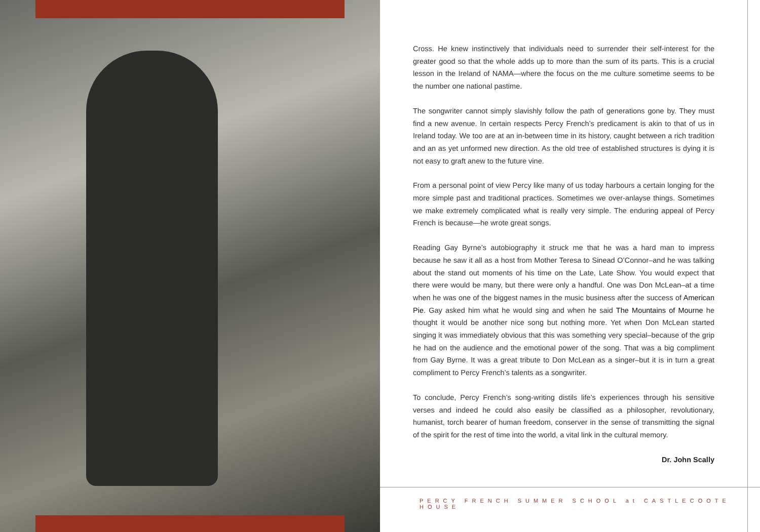Cross. He knew instinctively that individuals need to surrender their self-interest for the greater good so that the whole adds up to more than the sum of its parts. This is a crucial lesson in the Ireland of NAMA—where the focus on the me culture sometime seems to be the number one national pastime.
The songwriter cannot simply slavishly follow the path of generations gone by. They must find a new avenue. In certain respects Percy French’s predicament is akin to that of us in Ireland today. We too are at an in-between time in its history, caught between a rich tradition and an as yet unformed new direction. As the old tree of established structures is dying it is not easy to graft anew to the future vine.
From a personal point of view Percy like many of us today harbours a certain longing for the more simple past and traditional practices. Sometimes we over-anlayse things. Sometimes we make extremely complicated what is really very simple. The enduring appeal of Percy French is because—he wrote great songs.
Reading Gay Byrne’s autobiography it struck me that he was a hard man to impress because he saw it all as a host from Mother Teresa to Sinead O’Connor–and he was talking about the stand out moments of his time on the Late, Late Show. You would expect that there were would be many, but there were only a handful. One was Don McLean–at a time when he was one of the biggest names in the music business after the success of American Pie. Gay asked him what he would sing and when he said The Mountains of Mourne he thought it would be another nice song but nothing more. Yet when Don McLean started singing it was immediately obvious that this was something very special–because of the grip he had on the audience and the emotional power of the song. That was a big compliment from Gay Byrne. It was a great tribute to Don McLean as a singer–but it is in turn a great compliment to Percy French’s talents as a songwriter.
To conclude, Percy French’s song-writing distils life’s experiences through his sensitive verses and indeed he could also easily be classified as a philosopher, revolutionary, humanist, torch bearer of human freedom, conserver in the sense of transmitting the signal of the spirit for the rest of time into the world, a vital link in the cultural memory.
Dr. John Scally
PERCY FRENCH SUMMER SCHOOL at CASTLECOOTE HOUSE